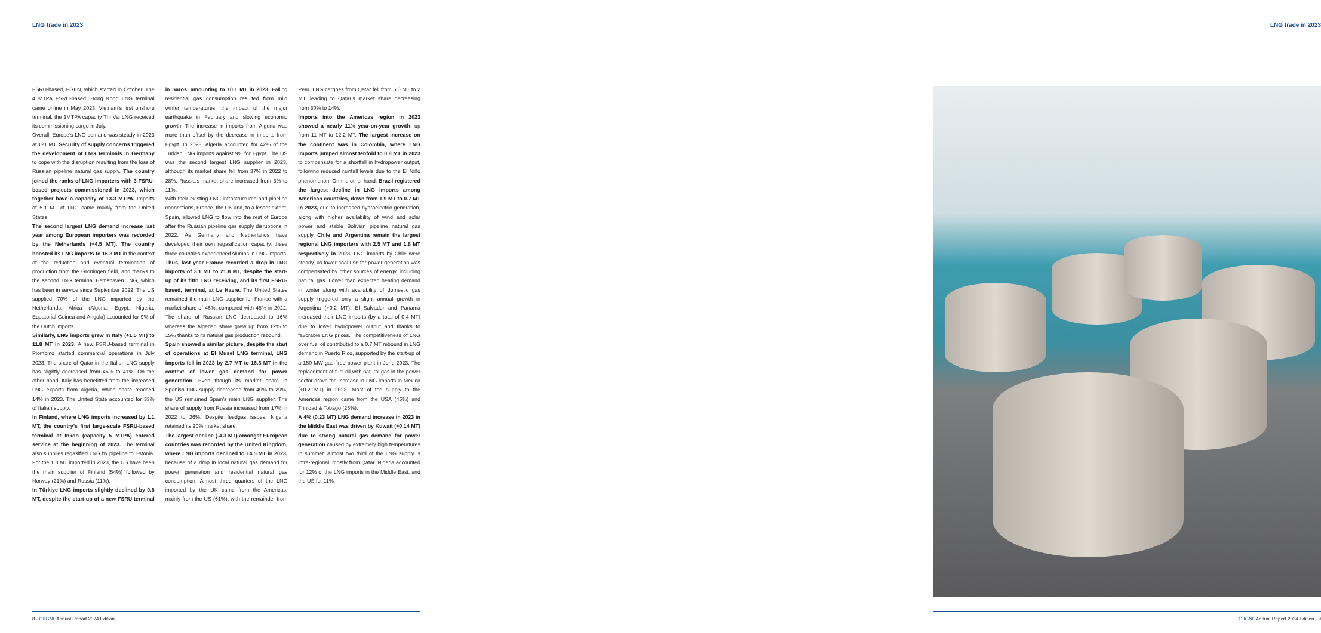LNG trade in 2023
FSRU-based, FGEN, which started in October. The 4 MTPA FSRU-based, Hong Kong LNG terminal came online in May 2023. Vietnam’s first onshore terminal, the 1MTPA capacity Thi Vai LNG received its commissioning cargo in July.
Overall, Europe’s LNG demand was steady in 2023 at 121 MT. Security of supply concerns triggered the development of LNG terminals in Germany to cope with the disruption resulting from the loss of Russian pipeline natural gas supply. The country joined the ranks of LNG importers with 3 FSRU-based projects commissioned in 2023, which together have a capacity of 13.3 MTPA. Imports of 5.1 MT of LNG came mainly from the United States.
The second largest LNG demand increase last year among European importers was recorded by the Netherlands (+4.5 MT). The country boosted its LNG imports to 16.3 MT in the context of the reduction and eventual termination of production from the Groningen field, and thanks to the second LNG terminal Eemshaven LNG, which has been in service since September 2022. The US supplied 70% of the LNG imported by the Netherlands. Africa (Algeria, Egypt, Nigeria, Equatorial Guinea and Angola) accounted for 9% of the Dutch imports.
Similarly, LNG imports grew in Italy (+1.5 MT) to 11.8 MT in 2023. A new FSRU-based terminal in Piombino started commercial operations in July 2023. The share of Qatar in the Italian LNG supply has slightly decreased from 46% to 41%. On the other hand, Italy has benefitted from the increased LNG exports from Algeria, which share reached 14% in 2023. The United State accounted for 33% of Italian supply.
In Finland, where LNG imports increased by 1.1 MT, the country’s first large-scale FSRU-based terminal at Inkoo (capacity 5 MTPA) entered service at the beginning of 2023. The terminal also supplies regasified LNG by pipeline to Estonia. For the 1.3 MT imported in 2023, the US have been the main supplier of Finland (54%) followed by Norway (21%) and Russia (11%).
In Türkiye LNG imports slightly declined by 0.6 MT, despite the start-up of a new FSRU terminal in Saros, amounting to 10.1 MT in 2023. Falling residential gas consumption resulted from mild winter temperatures, the impact of the major earthquake in February and slowing economic growth. The increase in imports from Algeria was more than offset by the decrease in imports from Egypt. In 2023, Algeria accounted for 42% of the Turkish LNG imports against 9% for Egypt. The US was the second largest LNG supplier in 2023, although its market share fell from 37% in 2022 to 28%. Russia’s market share increased from 3% to 11%.
With their existing LNG infrastructures and pipeline connections, France, the UK and, to a lesser extent, Spain, allowed LNG to flow into the rest of Europe after the Russian pipeline gas supply disruptions in 2022. As Germany and Netherlands have developed their own regasification capacity, these three countries experienced slumps in LNG imports. Thus, last year France recorded a drop in LNG imports of 3.1 MT to 21.8 MT, despite the start-up of its fifth LNG receiving, and its first FSRU-based, terminal, at Le Havre. The United States remained the main LNG supplier for France with a market share of 46%, compared with 45% in 2022. The share of Russian LNG decreased to 16% whereas the Algerian share grew up from 12% to 15% thanks to its natural gas production rebound.
Spain showed a similar picture, despite the start of operations at El Musel LNG terminal, LNG imports fell in 2023 by 2.7 MT to 16.8 MT in the context of lower gas demand for power generation. Even though its market share in Spanish LNG supply decreased from 40% to 29%, the US remained Spain’s main LNG supplier. The share of supply from Russia increased from 17% in 2022 to 26%. Despite feedgas issues, Nigeria retained its 20% market share.
The largest decline (-4.3 MT) amongst European countries was recorded by the United Kingdom, where LNG imports declined to 14.5 MT in 2023, because of a drop in local natural gas demand for power generation and residential natural gas consumption. Almost three quarters of the LNG imported by the UK came from the Americas, mainly from the US (61%), with the remainder from Peru. LNG cargoes from Qatar fell from 5.6 MT to 2 MT, leading to Qatar’s market share decreasing from 30% to 14%.
Imports into the Americas region in 2023 showed a nearly 11% year-on-year growth, up from 11 MT to 12.2 MT. The largest increase on the continent was in Colombia, where LNG imports jumped almost tenfold to 0.8 MT in 2023 to compensate for a shortfall in hydropower output, following reduced rainfall levels due to the El Niño phenomenon. On the other hand, Brazil registered the largest decline in LNG imports among American countries, down from 1.9 MT to 0.7 MT in 2023, due to increased hydroelectric generation, along with higher availability of wind and solar power and stable Bolivian pipeline natural gas supply. Chile and Argentina remain the largest regional LNG importers with 2.5 MT and 1.8 MT respectively in 2023. LNG imports by Chile were steady, as lower coal use for power generation was compensated by other sources of energy, including natural gas. Lower than expected heating demand in winter along with availability of domestic gas supply triggered only a slight annual growth in Argentina (+0.2 MT). El Salvador and Panama increased their LNG imports (by a total of 0.4 MT) due to lower hydropower output and thanks to favorable LNG prices. The competitiveness of LNG over fuel oil contributed to a 0.7 MT rebound in LNG demand in Puerto Rico, supported by the start-up of a 150 MW gas-fired power plant in June 2023. The replacement of fuel oil with natural gas in the power sector drove the increase in LNG imports in Mexico (+0.2 MT) in 2023. Most of the supply to the Americas region came from the USA (46%) and Trinidad & Tobago (25%).
A 4% (0.23 MT) LNG demand increase in 2023 in the Middle East was driven by Kuwait (+0.14 MT) due to strong natural gas demand for power generation caused by extremely high temperatures in summer. Almost two third of the LNG supply is intra-regional, mostly from Qatar. Nigeria accounted for 12% of the LNG imports in the Middle East, and the US for 11%.
8 - GIIGNL Annual Report 2024 Edition
LNG trade in 2023
GIIGNL Annual Report 2024 Edition - 9